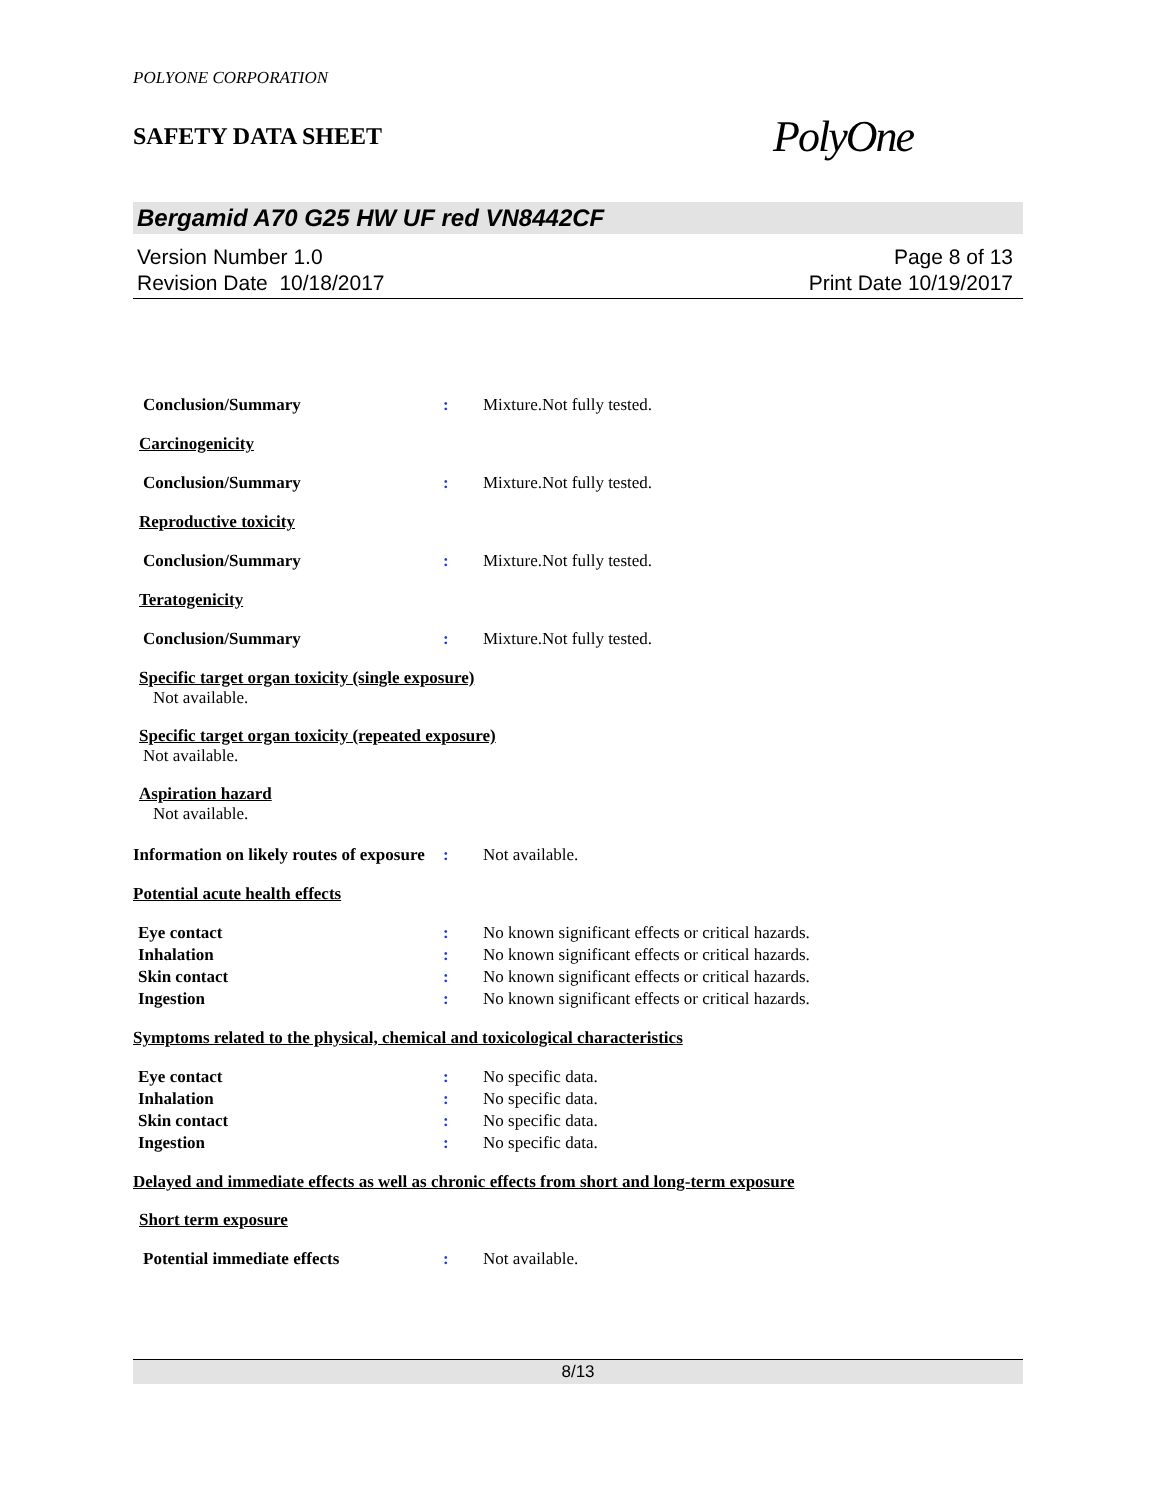POLYONE CORPORATION
SAFETY DATA SHEET
PolyOne
Bergamid A70 G25 HW UF red VN8442CF
Version Number 1.0
Revision Date 10/18/2017
Page 8 of 13
Print Date 10/19/2017
Conclusion/Summary: Mixture.Not fully tested.
Carcinogenicity
Conclusion/Summary: Mixture.Not fully tested.
Reproductive toxicity
Conclusion/Summary: Mixture.Not fully tested.
Teratogenicity
Conclusion/Summary: Mixture.Not fully tested.
Specific target organ toxicity (single exposure)
Not available.
Specific target organ toxicity (repeated exposure)
Not available.
Aspiration hazard
Not available.
Information on likely routes of exposure: Not available.
Potential acute health effects
Eye contact: No known significant effects or critical hazards.
Inhalation: No known significant effects or critical hazards.
Skin contact: No known significant effects or critical hazards.
Ingestion: No known significant effects or critical hazards.
Symptoms related to the physical, chemical and toxicological characteristics
Eye contact: No specific data.
Inhalation: No specific data.
Skin contact: No specific data.
Ingestion: No specific data.
Delayed and immediate effects as well as chronic effects from short and long-term exposure
Short term exposure
Potential immediate effects: Not available.
8/13